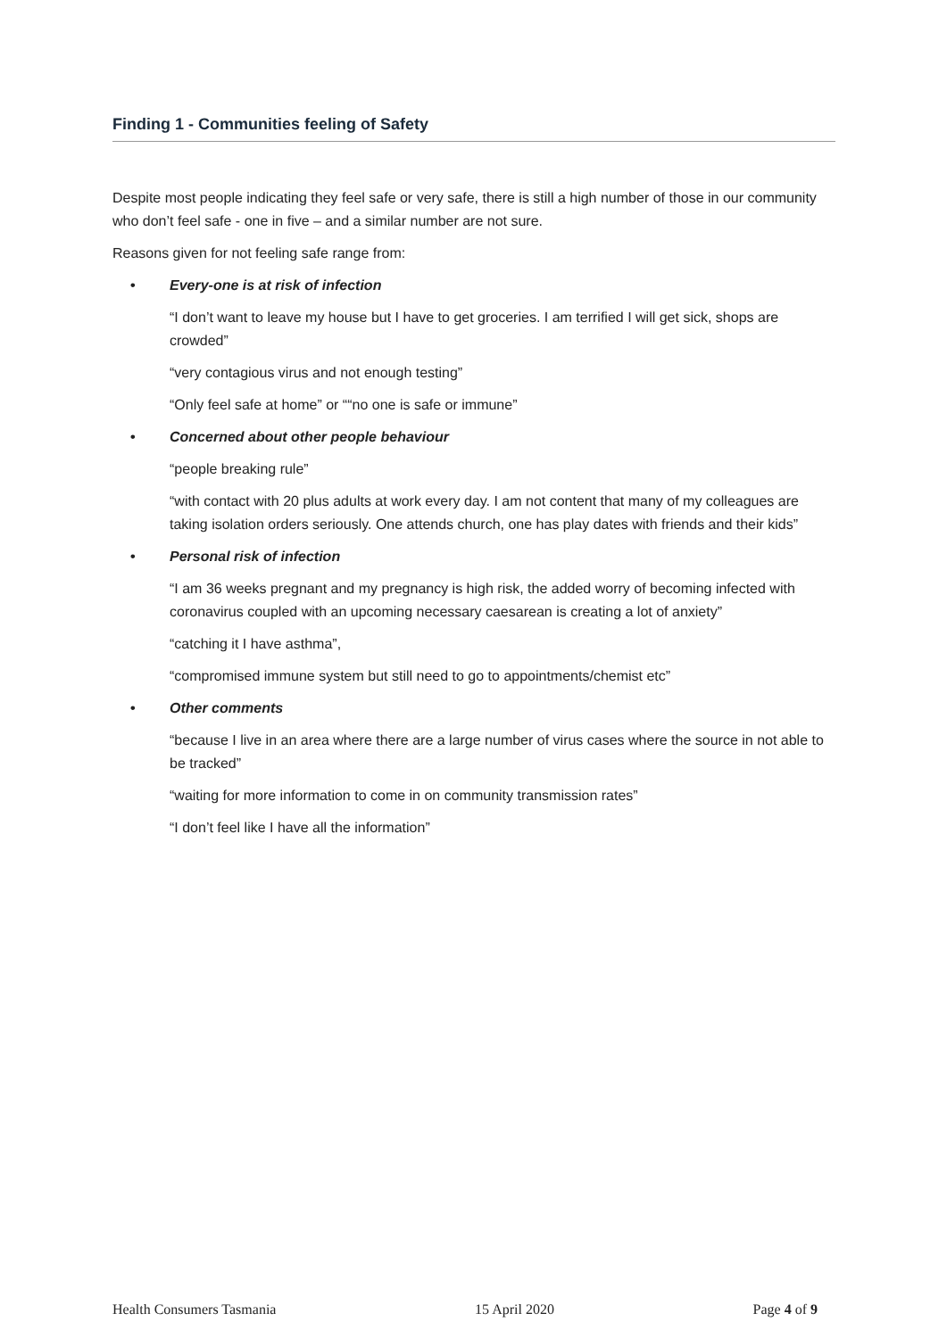Finding 1 - Communities feeling of Safety
Despite most people indicating they feel safe or very safe, there is still a high number of those in our community who don’t feel safe - one in five – and a similar number are not sure.
Reasons given for not feeling safe range from:
• Every-one is at risk of infection
“I don’t want to leave my house but I have to get groceries. I am terrified I will get sick, shops are crowded”
“very contagious virus and not enough testing”
“Only feel safe at home” or ““no one is safe or immune”
• Concerned about other people behaviour
“people breaking rule”
“with contact with 20 plus adults at work every day. I am not content that many of my colleagues are taking isolation orders seriously. One attends church, one has play dates with friends and their kids”
• Personal risk of infection
“I am 36 weeks pregnant and my pregnancy is high risk, the added worry of becoming infected with coronavirus coupled with an upcoming necessary caesarean is creating a lot of anxiety”
“catching it I have asthma”,
“compromised immune system but still need to go to appointments/chemist etc”
• Other comments
“because I live in an area where there are a large number of virus cases where the source in not able to be tracked”
“waiting for more information to come in on community transmission rates”
“I don’t feel like I have all the information”
Health Consumers Tasmania 15 April 2020 Page 4 of 9